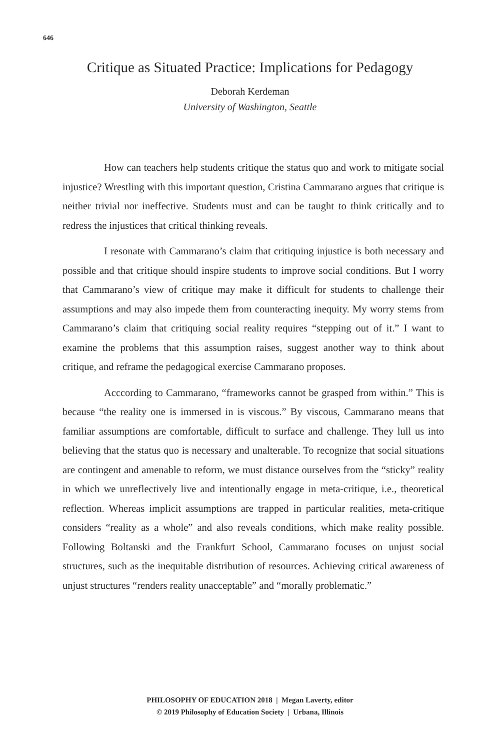646
Critique as Situated Practice: Implications for Pedagogy
Deborah Kerdeman
University of Washington, Seattle
How can teachers help students critique the status quo and work to mitigate social injustice? Wrestling with this important question, Cristina Cammarano argues that critique is neither trivial nor ineffective. Students must and can be taught to think critically and to redress the injustices that critical thinking reveals.
I resonate with Cammarano’s claim that critiquing injustice is both necessary and possible and that critique should inspire students to improve social conditions. But I worry that Cammarano’s view of critique may make it difficult for students to challenge their assumptions and may also impede them from counteracting inequity. My worry stems from Cammarano’s claim that critiquing social reality requires “stepping out of it.” I want to examine the problems that this assumption raises, suggest another way to think about critique, and reframe the pedagogical exercise Cammarano proposes.
Acccording to Cammarano, “frameworks cannot be grasped from within.” This is because “the reality one is immersed in is viscous.” By viscous, Cammarano means that familiar assumptions are comfortable, difficult to surface and challenge. They lull us into believing that the status quo is necessary and unalterable. To recognize that social situations are contingent and amenable to reform, we must distance ourselves from the “sticky” reality in which we unreflectively live and intentionally engage in meta-critique, i.e., theoretical reflection. Whereas implicit assumptions are trapped in particular realities, meta-critique considers “reality as a whole” and also reveals conditions, which make reality possible. Following Boltanski and the Frankfurt School, Cammarano focuses on unjust social structures, such as the inequitable distribution of resources. Achieving critical awareness of unjust structures “renders reality unacceptable” and “morally problematic.”
PHILOSOPHY OF EDUCATION 2018 | Megan Laverty, editor
© 2019 Philosophy of Education Society | Urbana, Illinois